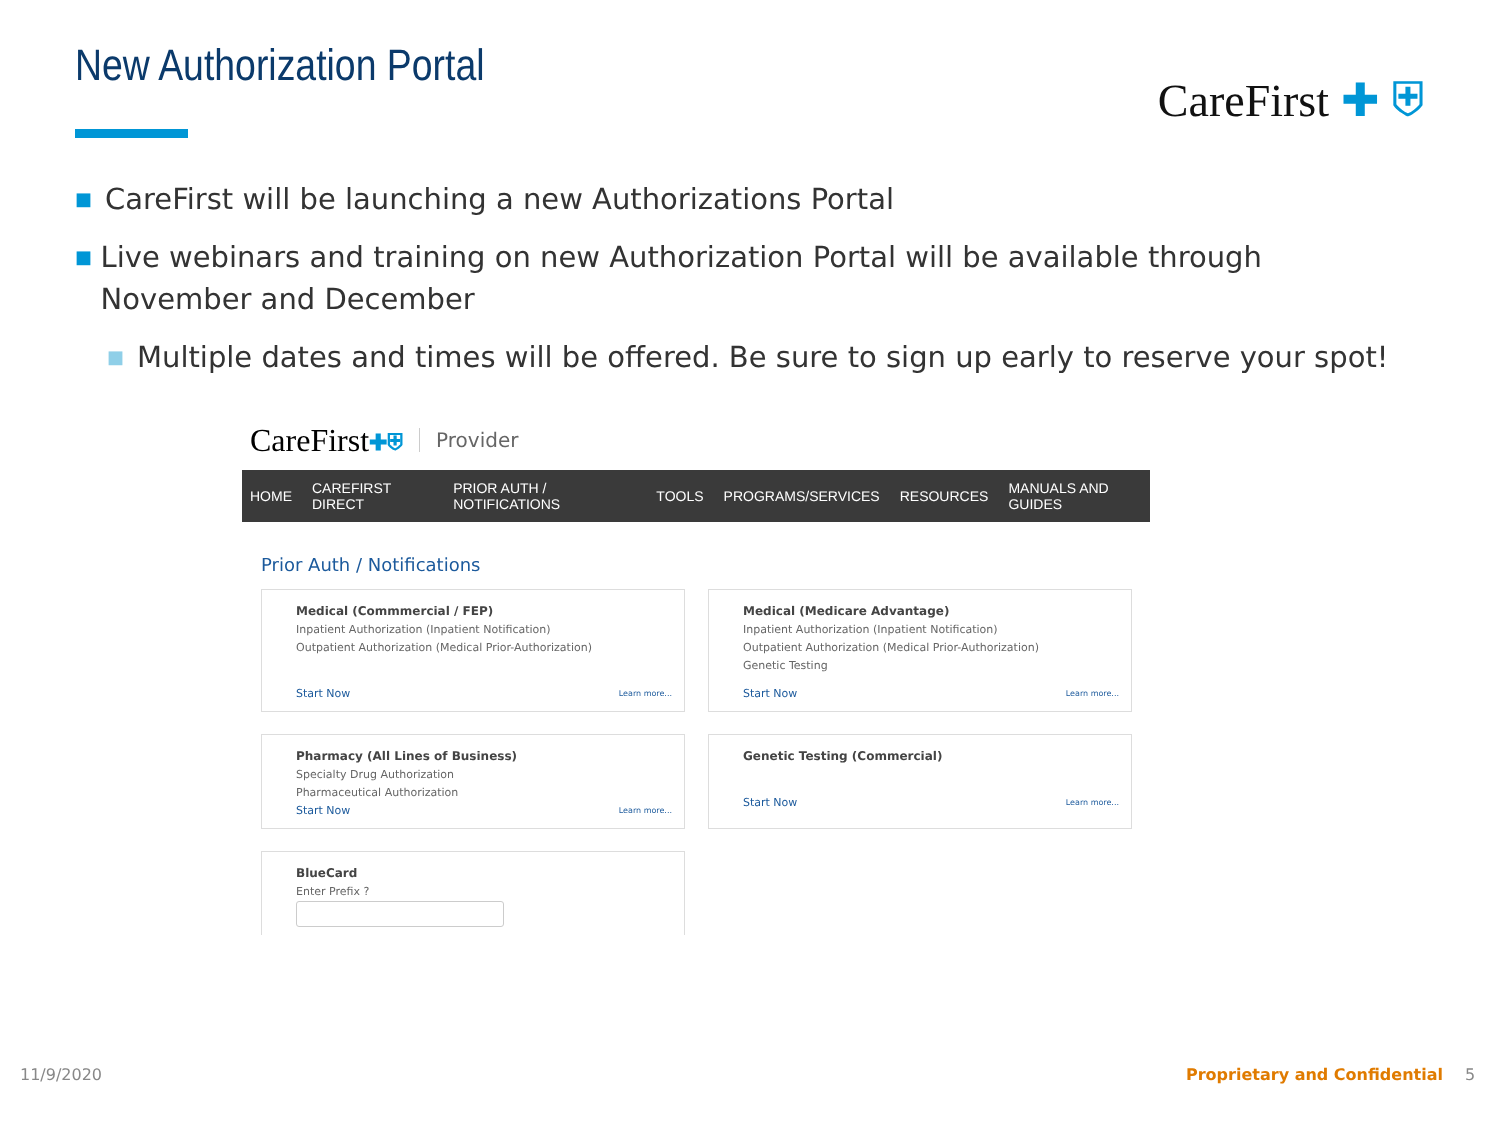New Authorization Portal CareFirst ✚ ⛨
■
CareFirst will be launching a new Authorizations Portal
■
Live webinars and training on new Authorization Portal will be available through November and December
■
Multiple dates and times will be offered. Be sure to sign up early to reserve your spot!
CareFirst ✚⛨ Provider
HOME CAREFIRST DIRECT PRIOR AUTH / NOTIFICATIONS TOOLS PROGRAMS/SERVICES RESOURCES MANUALS AND GUIDES
Prior Auth / Notifications
Medical (Commmercial / FEP)
Inpatient Authorization (Inpatient Notification)
Outpatient Authorization (Medical Prior-Authorization)
Start Now Learn more...
Medical (Medicare Advantage)
Inpatient Authorization (Inpatient Notification)
Outpatient Authorization (Medical Prior-Authorization)
Genetic Testing
Start Now Learn more...
Pharmacy (All Lines of Business)
Specialty Drug Authorization
Pharmaceutical Authorization
Start Now Learn more...
Genetic Testing (Commercial)
Start Now Learn more...
BlueCard
Enter Prefix ?
11/9/2020 Proprietary and Confidential 5